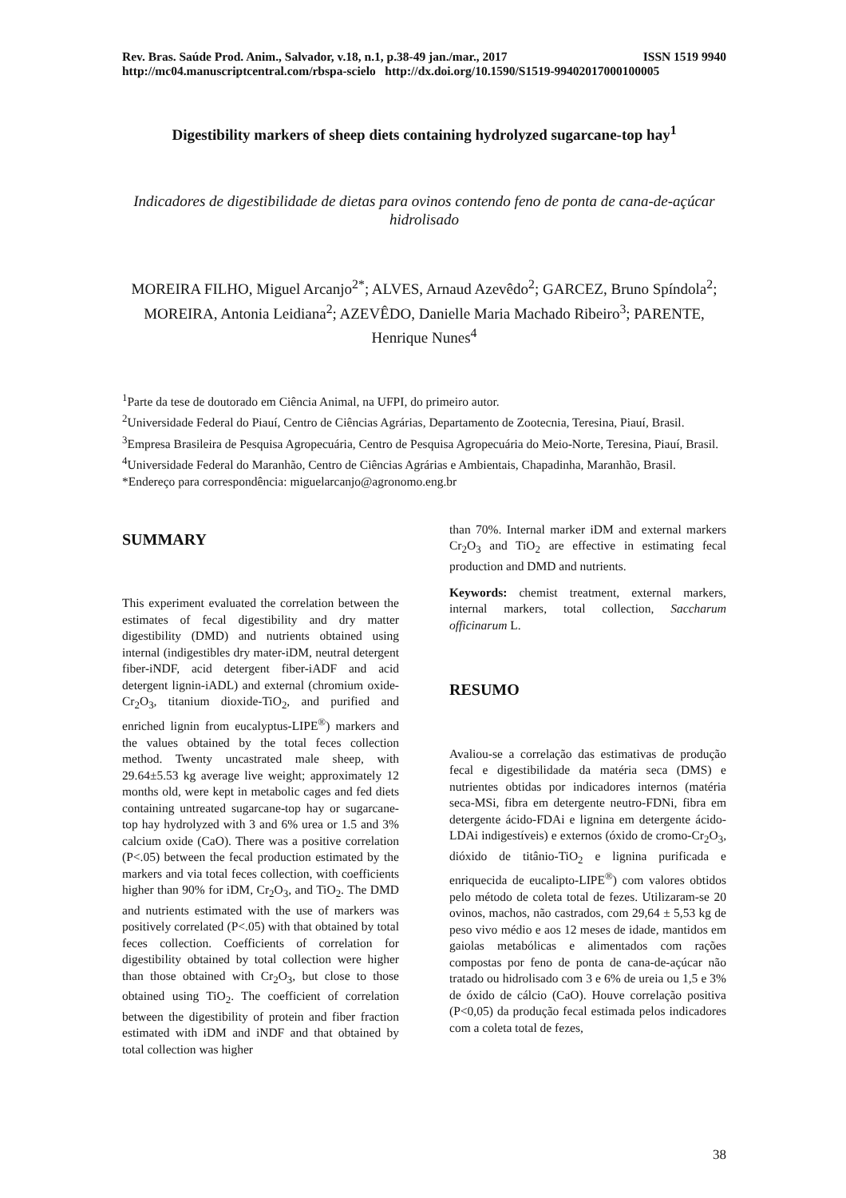Rev. Bras. Saúde Prod. Anim., Salvador, v.18, n.1, p.38-49 jan./mar., 2017 ISSN 1519 9940
http://mc04.manuscriptcentral.com/rbspa-scielo http://dx.doi.org/10.1590/S1519-99402017000100005
Digestibility markers of sheep diets containing hydrolyzed sugarcane-top hay<sup>1</sup>
Indicadores de digestibilidade de dietas para ovinos contendo feno de ponta de cana-de-açúcar hidrolisado
MOREIRA FILHO, Miguel Arcanjo<sup>2*</sup>; ALVES, Arnaud Azevêdo<sup>2</sup>; GARCEZ, Bruno Spíndola<sup>2</sup>; MOREIRA, Antonia Leidiana<sup>2</sup>; AZEVÊDO, Danielle Maria Machado Ribeiro<sup>3</sup>; PARENTE, Henrique Nunes<sup>4</sup>
<sup>1</sup> Parte da tese de doutorado em Ciência Animal, na UFPI, do primeiro autor.
<sup>2</sup> Universidade Federal do Piauí, Centro de Ciências Agrárias, Departamento de Zootecnia, Teresina, Piauí, Brasil.
<sup>3</sup> Empresa Brasileira de Pesquisa Agropecuária, Centro de Pesquisa Agropecuária do Meio-Norte, Teresina, Piauí, Brasil.
<sup>4</sup> Universidade Federal do Maranhão, Centro de Ciências Agrárias e Ambientais, Chapadinha, Maranhão, Brasil.
*Endereço para correspondência: miguelarcanjo@agronomo.eng.br
SUMMARY
This experiment evaluated the correlation between the estimates of fecal digestibility and dry matter digestibility (DMD) and nutrients obtained using internal (indigestibles dry mater-iDM, neutral detergent fiber-iNDF, acid detergent fiber-iADF and acid detergent lignin-iADL) and external (chromium oxide-Cr<sub>2</sub>O<sub>3</sub>, titanium dioxide-TiO<sub>2</sub>, and purified and enriched lignin from eucalyptus-LIPE<sup>®</sup>) markers and the values obtained by the total feces collection method. Twenty uncastrated male sheep, with 29.64±5.53 kg average live weight; approximately 12 months old, were kept in metabolic cages and fed diets containing untreated sugarcane-top hay or sugarcane-top hay hydrolyzed with 3 and 6% urea or 1.5 and 3% calcium oxide (CaO). There was a positive correlation (P<.05) between the fecal production estimated by the markers and via total feces collection, with coefficients higher than 90% for iDM, Cr<sub>2</sub>O<sub>3</sub>, and TiO<sub>2</sub>. The DMD and nutrients estimated with the use of markers was positively correlated (P<.05) with that obtained by total feces collection. Coefficients of correlation for digestibility obtained by total collection were higher than those obtained with Cr<sub>2</sub>O<sub>3</sub>, but close to those obtained using TiO<sub>2</sub>. The coefficient of correlation between the digestibility of protein and fiber fraction estimated with iDM and iNDF and that obtained by total collection was higher
than 70%. Internal marker iDM and external markers Cr<sub>2</sub>O<sub>3</sub> and TiO<sub>2</sub> are effective in estimating fecal production and DMD and nutrients.
Keywords: chemist treatment, external markers, internal markers, total collection, Saccharum officinarum L.
RESUMO
Avaliou-se a correlação das estimativas de produção fecal e digestibilidade da matéria seca (DMS) e nutrientes obtidas por indicadores internos (matéria seca-MSi, fibra em detergente neutro-FDNi, fibra em detergente ácido-FDAi e lignina em detergente ácido-LDAi indigestíveis) e externos (óxido de cromo-Cr<sub>2</sub>O<sub>3</sub>, dióxido de titânio-TiO<sub>2</sub> e lignina purificada e enriquecida de eucalipto-LIPE<sup>®</sup>) com valores obtidos pelo método de coleta total de fezes. Utilizaram-se 20 ovinos, machos, não castrados, com 29,64 ± 5,53 kg de peso vivo médio e aos 12 meses de idade, mantidos em gaiolas metabólicas e alimentados com rações compostas por feno de ponta de cana-de-açúcar não tratado ou hidrolisado com 3 e 6% de ureia ou 1,5 e 3% de óxido de cálcio (CaO). Houve correlação positiva (P<0,05) da produção fecal estimada pelos indicadores com a coleta total de fezes,
38